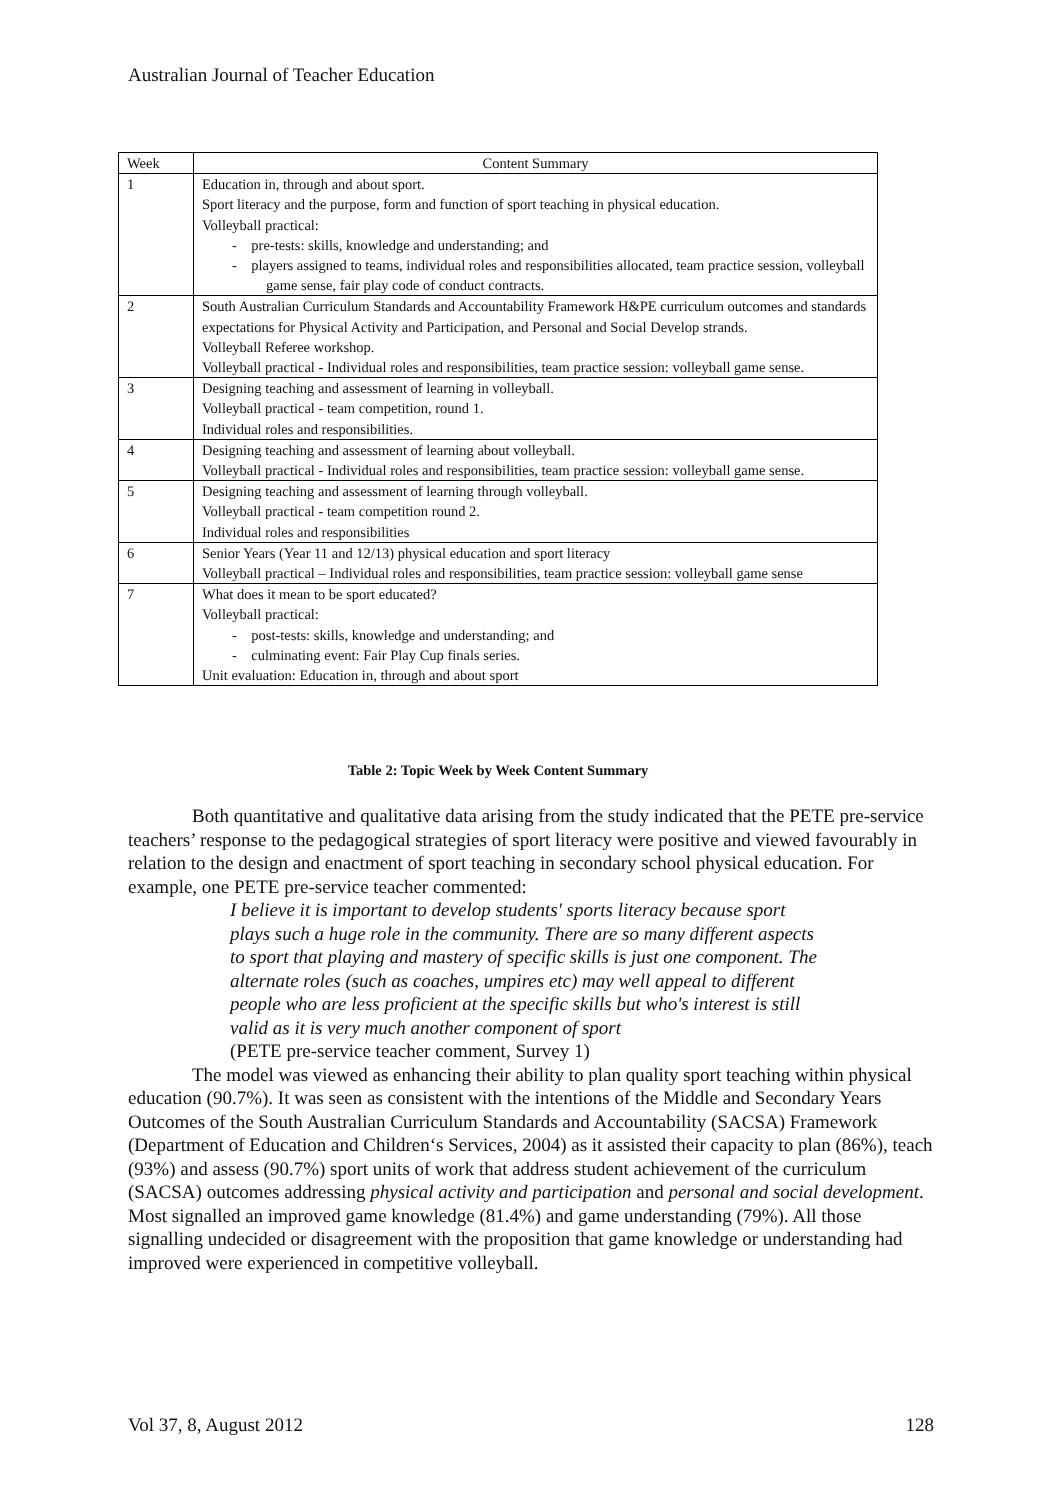Australian Journal of Teacher Education
| Week | Content Summary |
| --- | --- |
| 1 | Education in, through and about sport. Sport literacy and the purpose, form and function of sport teaching in physical education. Volleyball practical: - pre-tests: skills, knowledge and understanding; and - players assigned to teams, individual roles and responsibilities allocated, team practice session, volleyball game sense, fair play code of conduct contracts. |
| 2 | South Australian Curriculum Standards and Accountability Framework H&PE curriculum outcomes and standards expectations for Physical Activity and Participation, and Personal and Social Develop strands. Volleyball Referee workshop. Volleyball practical - Individual roles and responsibilities, team practice session: volleyball game sense. |
| 3 | Designing teaching and assessment of learning in volleyball. Volleyball practical - team competition, round 1. Individual roles and responsibilities. |
| 4 | Designing teaching and assessment of learning about volleyball. Volleyball practical - Individual roles and responsibilities, team practice session: volleyball game sense. |
| 5 | Designing teaching and assessment of learning through volleyball. Volleyball practical - team competition round 2. Individual roles and responsibilities |
| 6 | Senior Years (Year 11 and 12/13) physical education and sport literacy Volleyball practical – Individual roles and responsibilities, team practice session: volleyball game sense |
| 7 | What does it mean to be sport educated? Volleyball practical: - post-tests: skills, knowledge and understanding; and - culminating event: Fair Play Cup finals series. Unit evaluation: Education in, through and about sport |
Table 2: Topic Week by Week Content Summary
Both quantitative and qualitative data arising from the study indicated that the PETE pre-service teachers’ response to the pedagogical strategies of sport literacy were positive and viewed favourably in relation to the design and enactment of sport teaching in secondary school physical education. For example, one PETE pre-service teacher commented:
I believe it is important to develop students' sports literacy because sport plays such a huge role in the community. There are so many different aspects to sport that playing and mastery of specific skills is just one component. The alternate roles (such as coaches, umpires etc) may well appeal to different people who are less proficient at the specific skills but who's interest is still valid as it is very much another component of sport
(PETE pre-service teacher comment, Survey 1)
The model was viewed as enhancing their ability to plan quality sport teaching within physical education (90.7%). It was seen as consistent with the intentions of the Middle and Secondary Years Outcomes of the South Australian Curriculum Standards and Accountability (SACSA) Framework (Department of Education and Children‘s Services, 2004) as it assisted their capacity to plan (86%), teach (93%) and assess (90.7%) sport units of work that address student achievement of the curriculum (SACSA) outcomes addressing physical activity and participation and personal and social development. Most signalled an improved game knowledge (81.4%) and game understanding (79%). All those signalling undecided or disagreement with the proposition that game knowledge or understanding had improved were experienced in competitive volleyball.
Vol 37, 8, August 2012 128